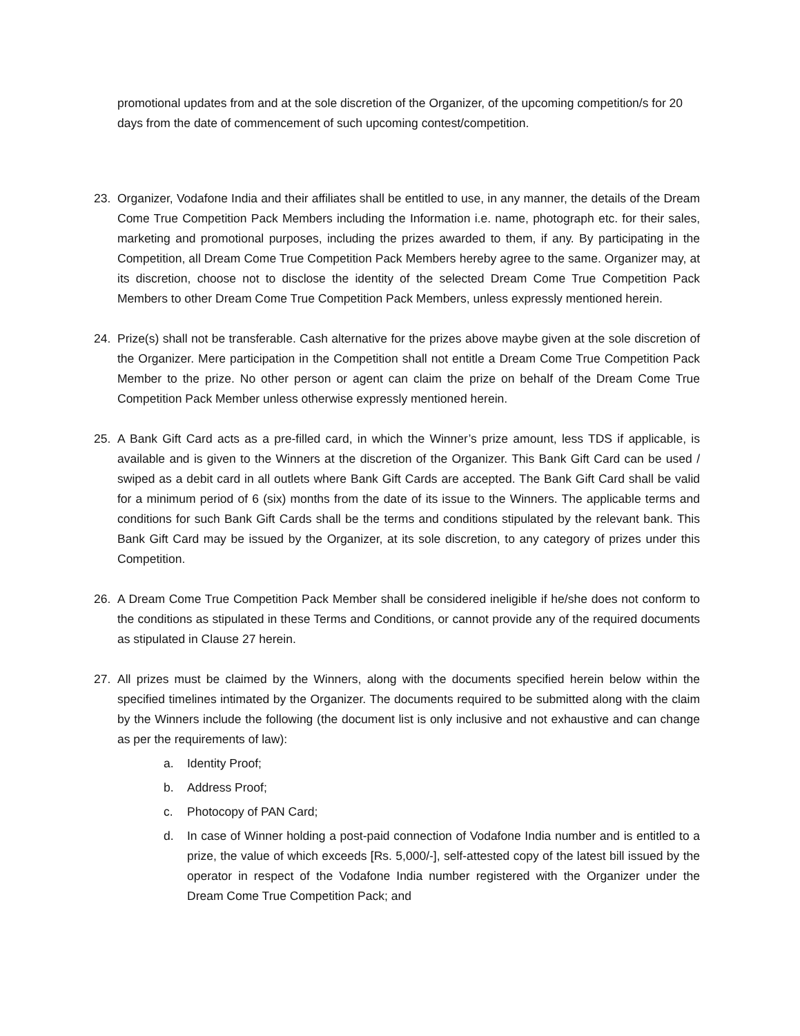promotional updates from and at the sole discretion of the Organizer, of the upcoming competition/s for 20 days from the date of commencement of such upcoming contest/competition.
23. Organizer, Vodafone India and their affiliates shall be entitled to use, in any manner, the details of the Dream Come True Competition Pack Members including the Information i.e. name, photograph etc. for their sales, marketing and promotional purposes, including the prizes awarded to them, if any. By participating in the Competition, all Dream Come True Competition Pack Members hereby agree to the same. Organizer may, at its discretion, choose not to disclose the identity of the selected Dream Come True Competition Pack Members to other Dream Come True Competition Pack Members, unless expressly mentioned herein.
24. Prize(s) shall not be transferable. Cash alternative for the prizes above maybe given at the sole discretion of the Organizer. Mere participation in the Competition shall not entitle a Dream Come True Competition Pack Member to the prize. No other person or agent can claim the prize on behalf of the Dream Come True Competition Pack Member unless otherwise expressly mentioned herein.
25. A Bank Gift Card acts as a pre-filled card, in which the Winner’s prize amount, less TDS if applicable, is available and is given to the Winners at the discretion of the Organizer. This Bank Gift Card can be used / swiped as a debit card in all outlets where Bank Gift Cards are accepted. The Bank Gift Card shall be valid for a minimum period of 6 (six) months from the date of its issue to the Winners. The applicable terms and conditions for such Bank Gift Cards shall be the terms and conditions stipulated by the relevant bank. This Bank Gift Card may be issued by the Organizer, at its sole discretion, to any category of prizes under this Competition.
26. A Dream Come True Competition Pack Member shall be considered ineligible if he/she does not conform to the conditions as stipulated in these Terms and Conditions, or cannot provide any of the required documents as stipulated in Clause 27 herein.
27. All prizes must be claimed by the Winners, along with the documents specified herein below within the specified timelines intimated by the Organizer. The documents required to be submitted along with the claim by the Winners include the following (the document list is only inclusive and not exhaustive and can change as per the requirements of law):
a. Identity Proof;
b. Address Proof;
c. Photocopy of PAN Card;
d. In case of Winner holding a post-paid connection of Vodafone India number and is entitled to a prize, the value of which exceeds [Rs. 5,000/-], self-attested copy of the latest bill issued by the operator in respect of the Vodafone India number registered with the Organizer under the Dream Come True Competition Pack; and